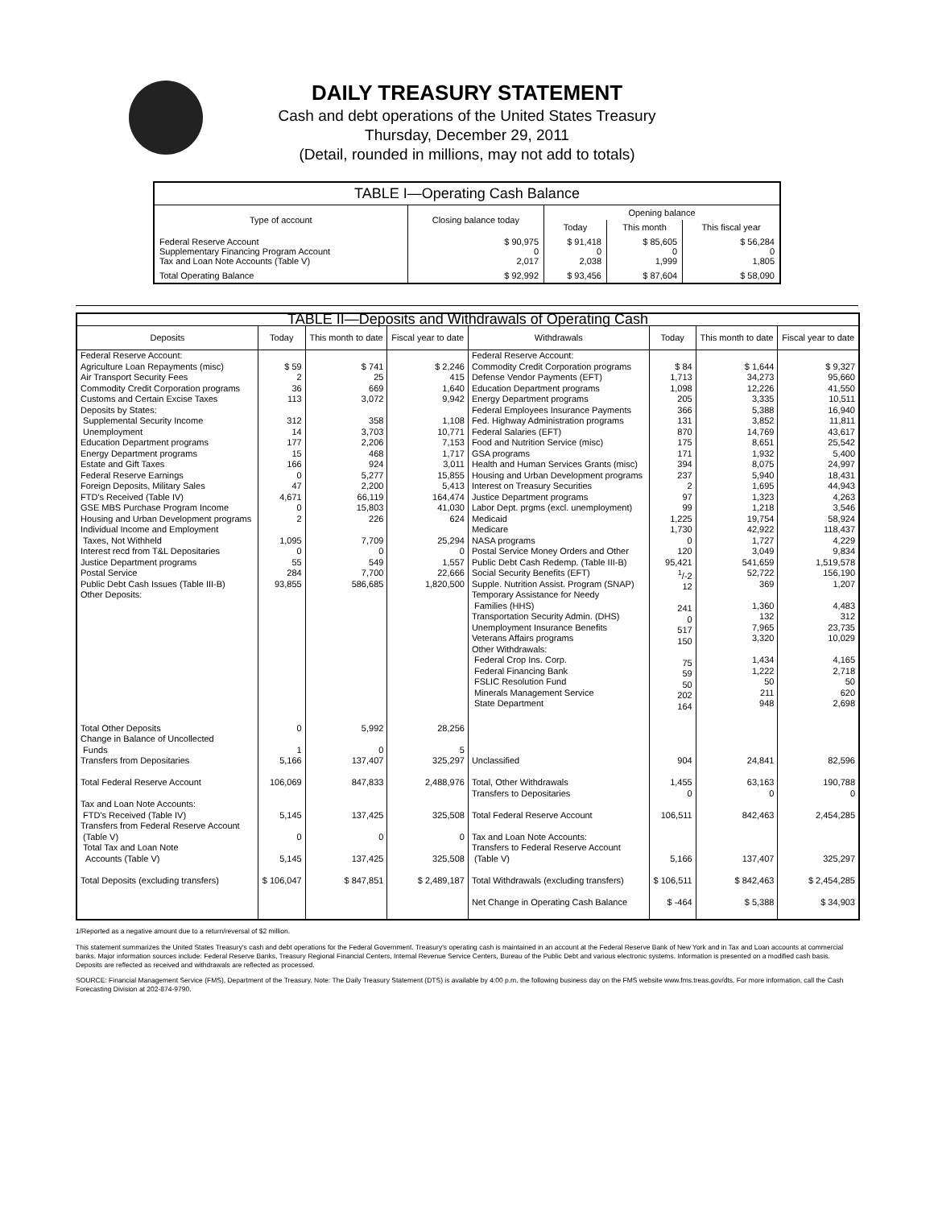DAILY TREASURY STATEMENT
Cash and debt operations of the United States Treasury
Thursday, December 29, 2011
(Detail, rounded in millions, may not add to totals)
| TABLE I—Operating Cash Balance | | | | |
| Type of account | Closing balance today | Opening balance | | |
| | | Today | This month | This fiscal year |
| Federal Reserve Account Supplementary Financing Program Account Tax and Loan Note Accounts (Table V) | $ 90,975 0 2,017 | $ 91,418 0 2,038 | $ 85,605 0 1,999 | $ 56,284 0 1,805 |
| Total Operating Balance | $ 92,992 | $ 93,456 | $ 87,604 | $ 58,090 |
| TABLE II—Deposits and Withdrawals of Operating Cash | | | | | | | |
| Deposits | Today | This month to date | Fiscal year to date | Withdrawals | Today | This month to date | Fiscal year to date |
| Federal Reserve Account: Agriculture Loan Repayments (misc) Air Transport Security Fees Commodity Credit Corporation programs Customs and Certain Excise Taxes Deposits by States: Supplemental Security Income Unemployment Education Department programs Energy Department programs Estate and Gift Taxes Federal Reserve Earnings Foreign Deposits, Military Sales FTD's Received (Table IV) GSE MBS Purchase Program Income Housing and Urban Development programs Individual Income and Employment Taxes, Not Withheld Interest recd from T&L Depositaries Justice Department programs Postal Service Public Debt Cash Issues (Table III-B) Other Deposits: | $ 59 2 36 113 312 14 177 15 166 0 47 4,671 0 2 1,095 0 55 284 93,855 | $ 741 25 669 3,072 358 3,703 2,206 468 924 5,277 2,200 66,119 15,803 226 7,709 0 549 7,700 586,685 | $ 2,246 415 1,640 9,942 1,108 10,771 7,153 1,717 3,011 15,855 5,413 164,474 41,030 624 25,294 0 1,557 22,666 1,820,500 | Federal Reserve Account: Commodity Credit Corporation programs Defense Vendor Payments (EFT) Education Department programs Energy Department programs Federal Employees Insurance Payments Fed. Highway Administration programs Federal Salaries (EFT) Food and Nutrition Service (misc) GSA programs Health and Human Services Grants (misc) Housing and Urban Development programs Interest on Treasury Securities Justice Department programs Labor Dept. prgms (excl. unemployment) Medicaid Medicare NASA programs Postal Service Money Orders and Other Public Debt Cash Redemp. (Table III-B) Social Security Benefits (EFT) Supple. Nutrition Assist. Program (SNAP) Temporary Assistance for Needy Families (HHS) Transportation Security Admin. (DHS) Unemployment Insurance Benefits Veterans Affairs programs Other Withdrawals: Federal Crop Ins. Corp. Federal Financing Bank FSLIC Resolution Fund Minerals Management Service State Department | $ 84 1,713 1,098 205 366 131 870 175 171 394 237 2 97 99 1,225 1,730 0 120 95,421 <sup>1</sup>/-2 12 241 0 517 150 75 59 50 202 164 | $ 1,644 34,273 12,226 3,335 5,388 3,852 14,769 8,651 1,932 8,075 5,940 1,695 1,323 1,218 19,754 42,922 1,727 3,049 541,659 52,722 369 1,360 132 7,965 3,320 1,434 1,222 50 211 948 | $ 9,327 95,660 41,550 10,511 16,940 11,811 43,617 25,542 5,400 24,997 18,431 44,943 4,263 3,546 58,924 118,437 4,229 9,834 1,519,578 156,190 1,207 4,483 312 23,735 10,029 4,165 2,718 50 620 2,698 |
| Total Other Deposits Change in Balance of Uncollected Funds Transfers from Depositaries | 0 1 5,166 | 5,992 0 137,407 | 28,256 5 325,297 | Unclassified | 904 | 24,841 | 82,596 |
| Total Federal Reserve Account Tax and Loan Note Accounts: FTD's Received (Table IV) Transfers from Federal Reserve Account (Table V) Total Tax and Loan Note Accounts (Table V) | 106,069 5,145 0 5,145 | 847,833 137,425 0 137,425 | 2,488,976 325,508 0 325,508 | Total, Other Withdrawals Transfers to Depositaries Total Federal Reserve Account Tax and Loan Note Accounts: Transfers to Federal Reserve Account (Table V) | 1,455 0 106,511 5,166 | 63,163 0 842,463 137,407 | 190,788 0 2,454,285 325,297 |
| Total Deposits (excluding transfers) | $ 106,047 | $ 847,851 | $ 2,489,187 | Total Withdrawals (excluding transfers) Net Change in Operating Cash Balance | $ 106,511 $ -464 | $ 842,463 $ 5,388 | $ 2,454,285 $ 34,903 |
1/Reported as a negative amount due to a return/reversal of $2 million.
This statement summarizes the United States Treasury's cash and debt operations for the Federal Government. Treasury's operating cash is maintained in an account at the Federal Reserve Bank of New York and in Tax and Loan accounts at commercial banks. Major information sources include: Federal Reserve Banks, Treasury Regional Financial Centers, Internal Revenue Service Centers, Bureau of the Public Debt and various electronic systems. Information is presented on a modified cash basis. Deposits are reflected as received and withdrawals are reflected as processed.
SOURCE: Financial Management Service (FMS), Department of the Treasury. Note: The Daily Treasury Statement (DTS) is available by 4:00 p.m. the following business day on the FMS website www.fms.treas.gov/dts. For more information, call the Cash Forecasting Division at 202-874-9790.